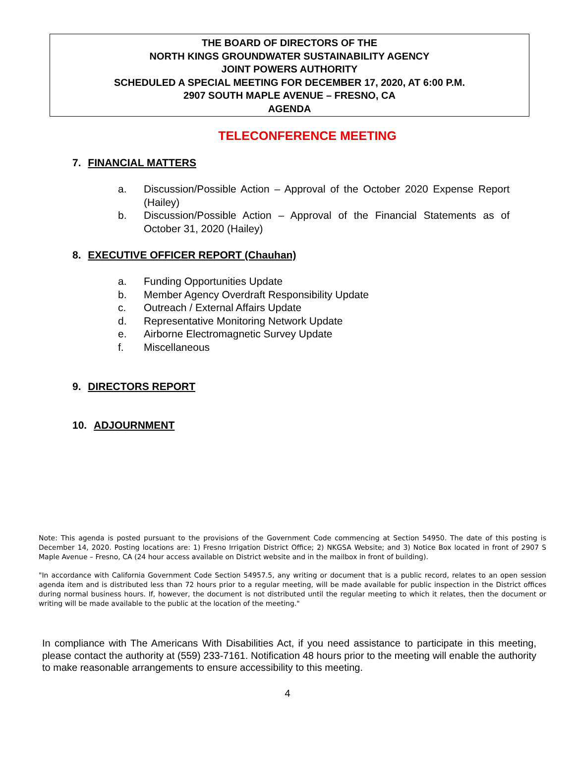THE BOARD OF DIRECTORS OF THE
NORTH KINGS GROUNDWATER SUSTAINABILITY AGENCY
JOINT POWERS AUTHORITY
SCHEDULED A SPECIAL MEETING FOR DECEMBER 17, 2020, AT 6:00 P.M.
2907 SOUTH MAPLE AVENUE – FRESNO, CA
AGENDA
TELECONFERENCE MEETING
7. FINANCIAL MATTERS
a. Discussion/Possible Action – Approval of the October 2020 Expense Report (Hailey)
b. Discussion/Possible Action – Approval of the Financial Statements as of October 31, 2020 (Hailey)
8. EXECUTIVE OFFICER REPORT (Chauhan)
a. Funding Opportunities Update
b. Member Agency Overdraft Responsibility Update
c. Outreach / External Affairs Update
d. Representative Monitoring Network Update
e. Airborne Electromagnetic Survey Update
f. Miscellaneous
9. DIRECTORS REPORT
10. ADJOURNMENT
Note: This agenda is posted pursuant to the provisions of the Government Code commencing at Section 54950. The date of this posting is December 14, 2020. Posting locations are: 1) Fresno Irrigation District Office; 2) NKGSA Website; and 3) Notice Box located in front of 2907 S Maple Avenue – Fresno, CA (24 hour access available on District website and in the mailbox in front of building).
"In accordance with California Government Code Section 54957.5, any writing or document that is a public record, relates to an open session agenda item and is distributed less than 72 hours prior to a regular meeting, will be made available for public inspection in the District offices during normal business hours. If, however, the document is not distributed until the regular meeting to which it relates, then the document or writing will be made available to the public at the location of the meeting."
In compliance with The Americans With Disabilities Act, if you need assistance to participate in this meeting, please contact the authority at (559) 233-7161. Notification 48 hours prior to the meeting will enable the authority to make reasonable arrangements to ensure accessibility to this meeting.
4